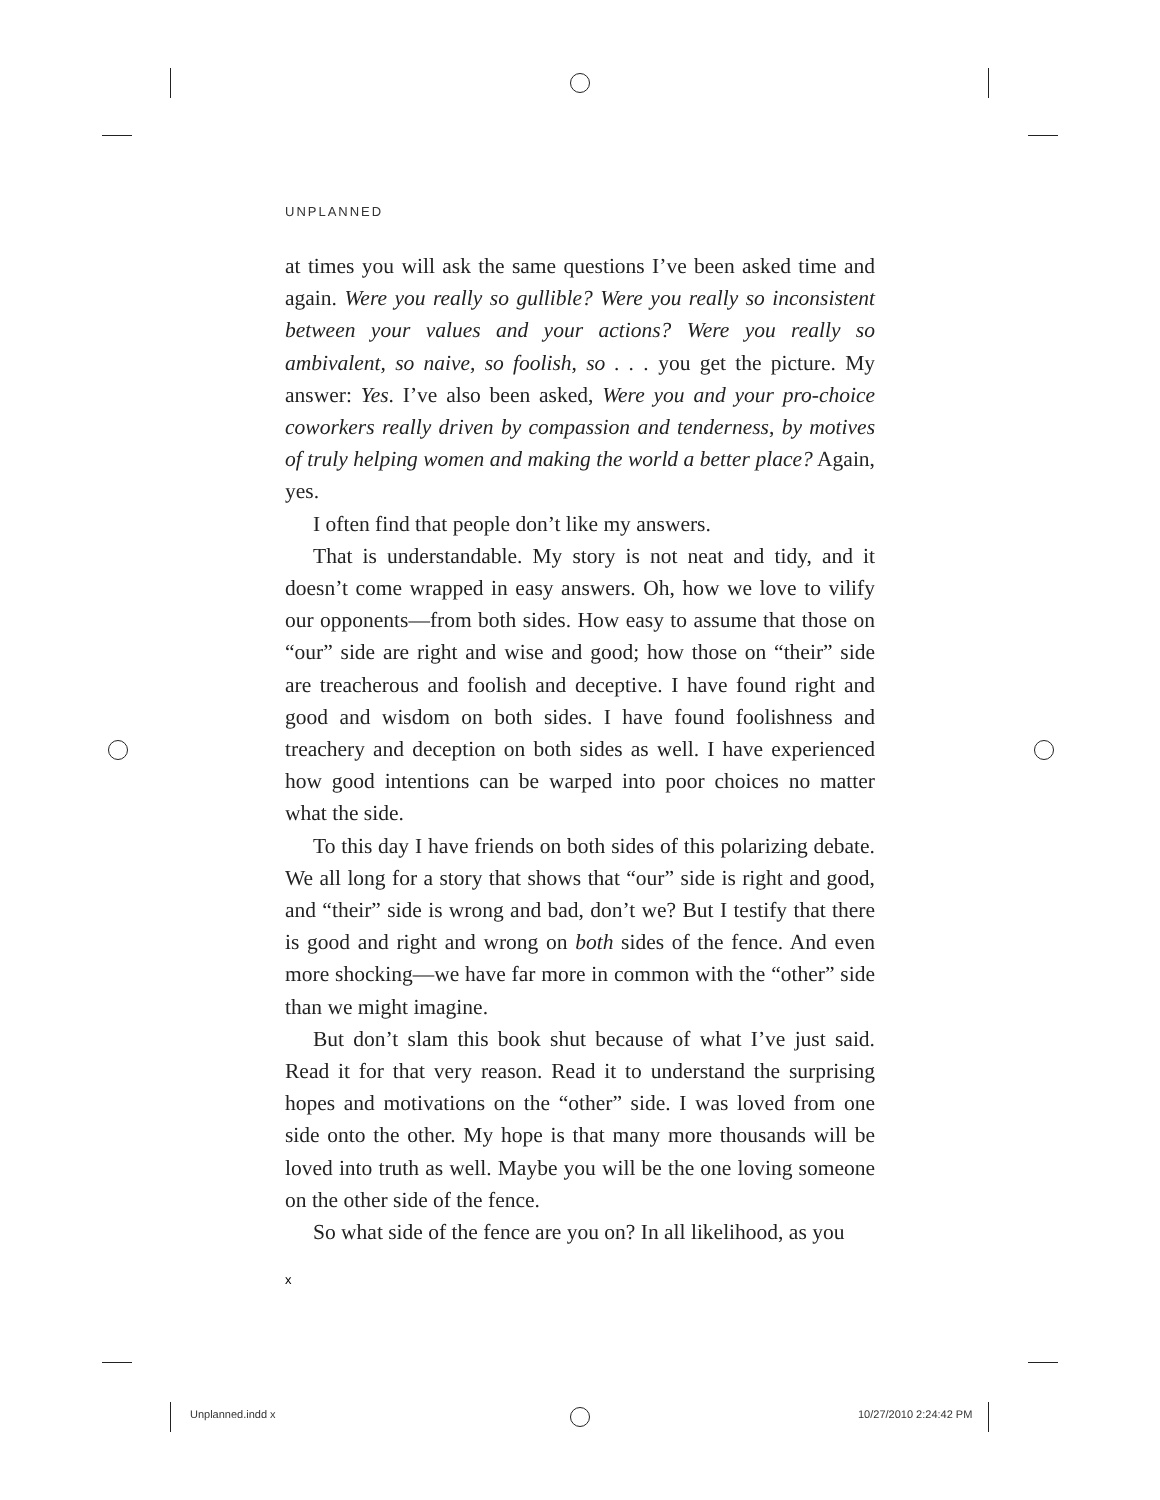UNPLANNED
at times you will ask the same questions I’ve been asked time and again. Were you really so gullible? Were you really so inconsistent between your values and your actions? Were you really so ambivalent, so naive, so foolish, so . . . you get the picture. My answer: Yes. I’ve also been asked, Were you and your pro-choice coworkers really driven by compassion and tenderness, by motives of truly helping women and making the world a better place? Again, yes.
I often find that people don’t like my answers.
That is understandable. My story is not neat and tidy, and it doesn’t come wrapped in easy answers. Oh, how we love to vilify our opponents—from both sides. How easy to assume that those on “our” side are right and wise and good; how those on “their” side are treacherous and foolish and deceptive. I have found right and good and wisdom on both sides. I have found foolishness and treachery and deception on both sides as well. I have experienced how good intentions can be warped into poor choices no matter what the side.
To this day I have friends on both sides of this polarizing debate. We all long for a story that shows that “our” side is right and good, and “their” side is wrong and bad, don’t we? But I testify that there is good and right and wrong on both sides of the fence. And even more shocking—we have far more in common with the “other” side than we might imagine.
But don’t slam this book shut because of what I’ve just said. Read it for that very reason. Read it to understand the surprising hopes and motivations on the “other” side. I was loved from one side onto the other. My hope is that many more thousands will be loved into truth as well. Maybe you will be the one loving someone on the other side of the fence.
So what side of the fence are you on? In all likelihood, as you
x
Unplanned.indd x 10/27/2010 2:24:42 PM